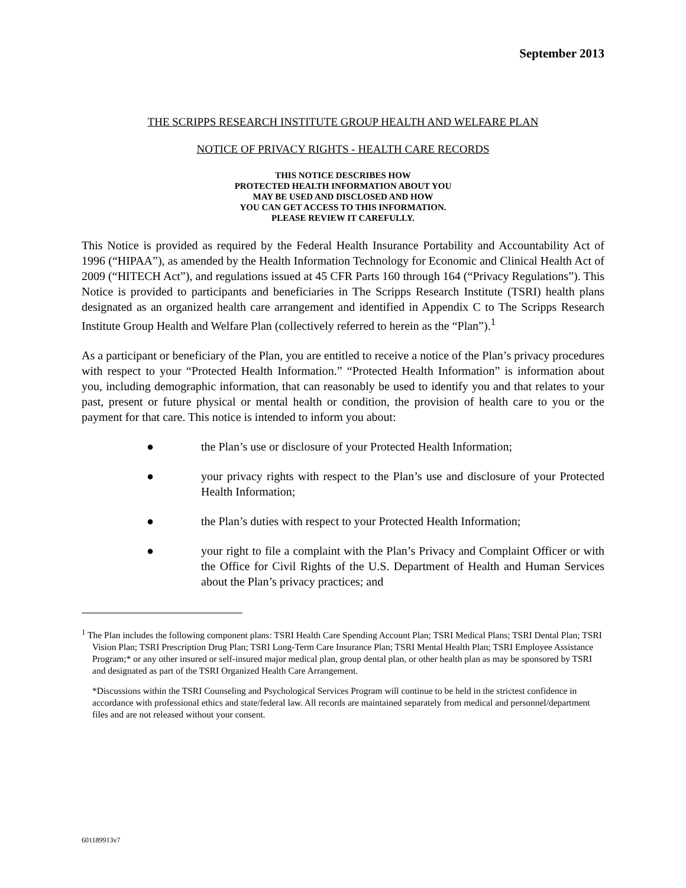September 2013
THE SCRIPPS RESEARCH INSTITUTE GROUP HEALTH AND WELFARE PLAN
NOTICE OF PRIVACY RIGHTS - HEALTH CARE RECORDS
THIS NOTICE DESCRIBES HOW
PROTECTED HEALTH INFORMATION ABOUT YOU
MAY BE USED AND DISCLOSED AND HOW
YOU CAN GET ACCESS TO THIS INFORMATION.
PLEASE REVIEW IT CAREFULLY.
This Notice is provided as required by the Federal Health Insurance Portability and Accountability Act of 1996 (“HIPAA”), as amended by the Health Information Technology for Economic and Clinical Health Act of 2009 (“HITECH Act”), and regulations issued at 45 CFR Parts 160 through 164 (“Privacy Regulations”). This Notice is provided to participants and beneficiaries in The Scripps Research Institute (TSRI) health plans designated as an organized health care arrangement and identified in Appendix C to The Scripps Research Institute Group Health and Welfare Plan (collectively referred to herein as the “Plan”).<sup>1</sup>
As a participant or beneficiary of the Plan, you are entitled to receive a notice of the Plan’s privacy procedures with respect to your “Protected Health Information.” “Protected Health Information” is information about you, including demographic information, that can reasonably be used to identify you and that relates to your past, present or future physical or mental health or condition, the provision of health care to you or the payment for that care. This notice is intended to inform you about:
● the Plan’s use or disclosure of your Protected Health Information;
● your privacy rights with respect to the Plan’s use and disclosure of your Protected Health Information;
● the Plan’s duties with respect to your Protected Health Information;
● your right to file a complaint with the Plan’s Privacy and Complaint Officer or with the Office for Civil Rights of the U.S. Department of Health and Human Services about the Plan’s privacy practices; and
<sup>1</sup> The Plan includes the following component plans: TSRI Health Care Spending Account Plan; TSRI Medical Plans; TSRI Dental Plan; TSRI Vision Plan; TSRI Prescription Drug Plan; TSRI Long-Term Care Insurance Plan; TSRI Mental Health Plan; TSRI Employee Assistance Program;* or any other insured or self-insured major medical plan, group dental plan, or other health plan as may be sponsored by TSRI and designated as part of the TSRI Organized Health Care Arrangement.
*Discussions within the TSRI Counseling and Psychological Services Program will continue to be held in the strictest confidence in accordance with professional ethics and state/federal law. All records are maintained separately from medical and personnel/department files and are not released without your consent.
601189913v7